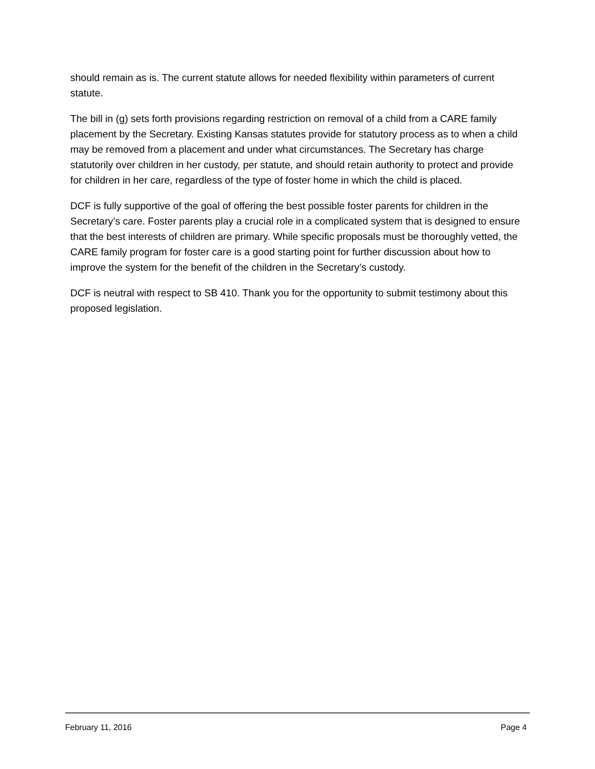should remain as is. The current statute allows for needed flexibility within parameters of current statute.
The bill in (g) sets forth provisions regarding restriction on removal of a child from a CARE family placement by the Secretary. Existing Kansas statutes provide for statutory process as to when a child may be removed from a placement and under what circumstances. The Secretary has charge statutorily over children in her custody, per statute, and should retain authority to protect and provide for children in her care, regardless of the type of foster home in which the child is placed.
DCF is fully supportive of the goal of offering the best possible foster parents for children in the Secretary’s care. Foster parents play a crucial role in a complicated system that is designed to ensure that the best interests of children are primary. While specific proposals must be thoroughly vetted, the CARE family program for foster care is a good starting point for further discussion about how to improve the system for the benefit of the children in the Secretary’s custody.
DCF is neutral with respect to SB 410. Thank you for the opportunity to submit testimony about this proposed legislation.
February 11, 2016 Page 4